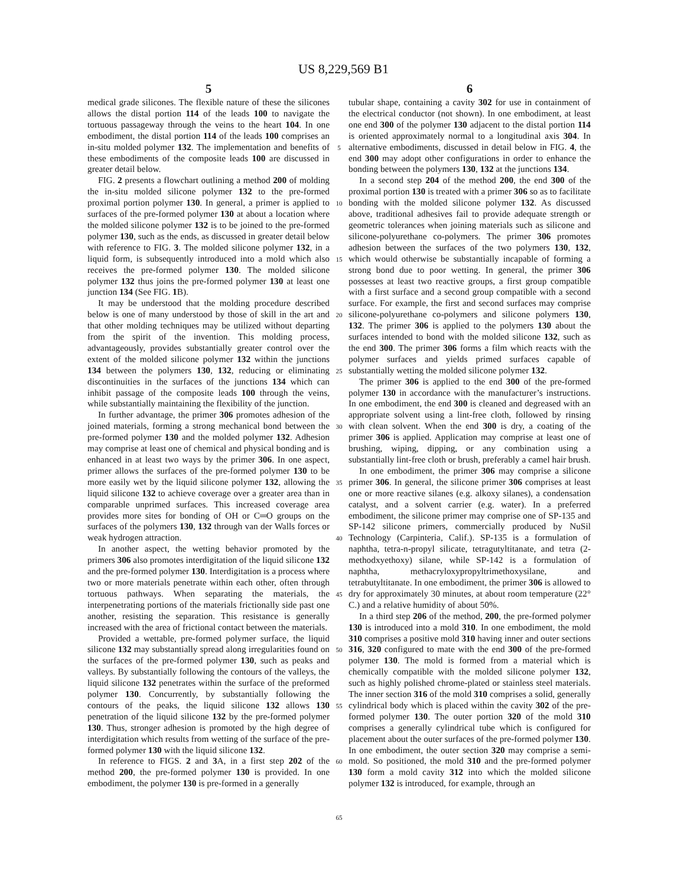US 8,229,569 B1
5
medical grade silicones. The flexible nature of these the silicones allows the distal portion 114 of the leads 100 to navigate the tortuous passageway through the veins to the heart 104. In one embodiment, the distal portion 114 of the leads 100 comprises an in-situ molded polymer 132. The implementation and benefits of these embodiments of the composite leads 100 are discussed in greater detail below.
FIG. 2 presents a flowchart outlining a method 200 of molding the in-situ molded silicone polymer 132 to the pre-formed proximal portion polymer 130. In general, a primer is applied to surfaces of the pre-formed polymer 130 at about a location where the molded silicone polymer 132 is to be joined to the pre-formed polymer 130, such as the ends, as discussed in greater detail below with reference to FIG. 3. The molded silicone polymer 132, in a liquid form, is subsequently introduced into a mold which also receives the pre-formed polymer 130. The molded silicone polymer 132 thus joins the pre-formed polymer 130 at least one junction 134 (See FIG. 1 B).
It may be understood that the molding procedure described below is one of many understood by those of skill in the art and that other molding techniques may be utilized without departing from the spirit of the invention. This molding process, advantageously, provides substantially greater control over the extent of the molded silicone polymer 132 within the junctions 134 between the polymers 130, 132, reducing or eliminating discontinuities in the surfaces of the junctions 134 which can inhibit passage of the composite leads 100 through the veins, while substantially maintaining the flexibility of the junction.
In further advantage, the primer 306 promotes adhesion of the joined materials, forming a strong mechanical bond between the pre-formed polymer 130 and the molded polymer 132. Adhesion may comprise at least one of chemical and physical bonding and is enhanced in at least two ways by the primer 306. In one aspect, primer allows the surfaces of the pre-formed polymer 130 to be more easily wet by the liquid silicone polymer 132, allowing the liquid silicone 132 to achieve coverage over a greater area than in comparable unprimed surfaces. This increased coverage area provides more sites for bonding of OH or C═O groups on the surfaces of the polymers 130, 132 through van der Walls forces or weak hydrogen attraction.
In another aspect, the wetting behavior promoted by the primers 306 also promotes interdigitation of the liquid silicone 132 and the pre-formed polymer 130. Interdigitation is a process where two or more materials penetrate within each other, often through tortuous pathways. When separating the materials, the interpenetrating portions of the materials frictionally side past one another, resisting the separation. This resistance is generally increased with the area of frictional contact between the materials.
Provided a wettable, pre-formed polymer surface, the liquid silicone 132 may substantially spread along irregularities found on the surfaces of the pre-formed polymer 130, such as peaks and valleys. By substantially following the contours of the valleys, the liquid silicone 132 penetrates within the surface of the preformed polymer 130. Concurrently, by substantially following the contours of the peaks, the liquid silicone 132 allows 130 penetration of the liquid silicone 132 by the pre-formed polymer 130. Thus, stronger adhesion is promoted by the high degree of interdigitation which results from wetting of the surface of the pre-formed polymer 130 with the liquid silicone 132.
In reference to FIGS. 2 and 3 A, in a first step 202 of the method 200, the pre-formed polymer 130 is provided. In one embodiment, the polymer 130 is pre-formed in a generally
5
10
15
20
25
30
35
40
45
50
55
60
65
6
tubular shape, containing a cavity 302 for use in containment of the electrical conductor (not shown). In one embodiment, at least one end 300 of the polymer 130 adjacent to the distal portion 114 is oriented approximately normal to a longitudinal axis 304. In alternative embodiments, discussed in detail below in FIG. 4, the end 300 may adopt other configurations in order to enhance the bonding between the polymers 130, 132 at the junctions 134.
In a second step 204 of the method 200, the end 300 of the proximal portion 130 is treated with a primer 306 so as to facilitate bonding with the molded silicone polymer 132. As discussed above, traditional adhesives fail to provide adequate strength or geometric tolerances when joining materials such as silicone and silicone-polyurethane co-polymers. The primer 306 promotes adhesion between the surfaces of the two polymers 130, 132, which would otherwise be substantially incapable of forming a strong bond due to poor wetting. In general, the primer 306 possesses at least two reactive groups, a first group compatible with a first surface and a second group compatible with a second surface. For example, the first and second surfaces may comprise silicone-polyurethane co-polymers and silicone polymers 130, 132. The primer 306 is applied to the polymers 130 about the surfaces intended to bond with the molded silicone 132, such as the end 300. The primer 306 forms a film which reacts with the polymer surfaces and yields primed surfaces capable of substantially wetting the molded silicone polymer 132.
The primer 306 is applied to the end 300 of the pre-formed polymer 130 in accordance with the manufacturer’s instructions. In one embodiment, the end 300 is cleaned and degreased with an appropriate solvent using a lint-free cloth, followed by rinsing with clean solvent. When the end 300 is dry, a coating of the primer 306 is applied. Application may comprise at least one of brushing, wiping, dipping, or any combination using a substantially lint-free cloth or brush, preferably a camel hair brush.
In one embodiment, the primer 306 may comprise a silicone primer 306. In general, the silicone primer 306 comprises at least one or more reactive silanes (e.g. alkoxy silanes), a condensation catalyst, and a solvent carrier (e.g. water). In a preferred embodiment, the silicone primer may comprise one of SP-135 and SP-142 silicone primers, commercially produced by NuSil Technology (Carpinteria, Calif.). SP-135 is a formulation of naphtha, tetra-n-propyl silicate, tetragutyltitanate, and tetra (2-methodxyethoxy) silane, while SP-142 is a formulation of naphtha, methacryloxypropyltrimethoxysilane, and tetrabutyltitanate. In one embodiment, the primer 306 is allowed to dry for approximately 30 minutes, at about room temperature (22° C.) and a relative humidity of about 50%.
In a third step 206 of the method, 200, the pre-formed polymer 130 is introduced into a mold 310. In one embodiment, the mold 310 comprises a positive mold 310 having inner and outer sections 316, 320 configured to mate with the end 300 of the pre-formed polymer 130. The mold is formed from a material which is chemically compatible with the molded silicone polymer 132, such as highly polished chrome-plated or stainless steel materials. The inner section 316 of the mold 310 comprises a solid, generally cylindrical body which is placed within the cavity 302 of the pre-formed polymer 130. The outer portion 320 of the mold 310 comprises a generally cylindrical tube which is configured for placement about the outer surfaces of the pre-formed polymer 130. In one embodiment, the outer section 320 may comprise a semi-mold. So positioned, the mold 310 and the pre-formed polymer 130 form a mold cavity 312 into which the molded silicone polymer 132 is introduced, for example, through an